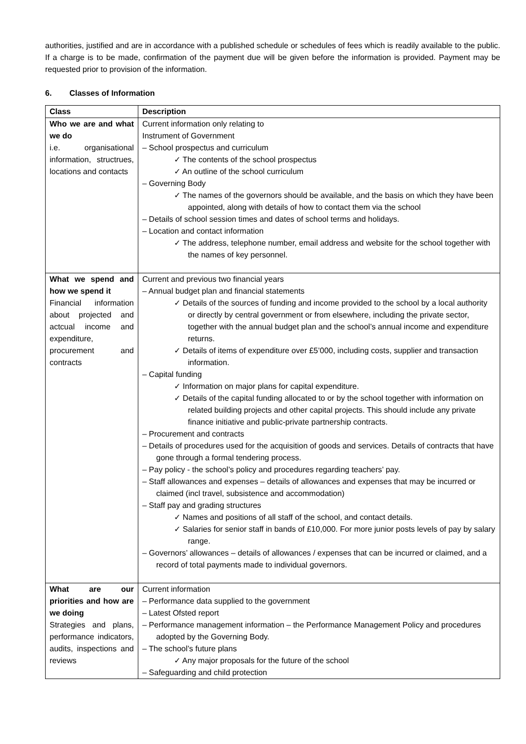authorities, justified and are in accordance with a published schedule or schedules of fees which is readily available to the public. If a charge is to be made, confirmation of the payment due will be given before the information is provided. Payment may be requested prior to provision of the information.
6. Classes of Information
| Class | Description |
| --- | --- |
| Who we are and what we do i.e. organisational information, structrues, locations and contacts | Current information only relating to Instrument of Government – School prospectus and curriculum ✓ The contents of the school prospectus ✓ An outline of the school curriculum – Governing Body ✓ The names of the governors should be available, and the basis on which they have been appointed, along with details of how to contact them via the school – Details of school session times and dates of school terms and holidays. – Location and contact information ✓ The address, telephone number, email address and website for the school together with the names of key personnel. |
| What we spend and how we spend it Financial information about projected and actcual income and expenditure, procurement and contracts | Current and previous two financial years – Annual budget plan and financial statements ✓ Details of the sources of funding and income provided to the school by a local authority or directly by central government or from elsewhere, including the private sector, together with the annual budget plan and the school’s annual income and expenditure returns. ✓ Details of items of expenditure over £5’000, including costs, supplier and transaction information. – Capital funding ✓ Information on major plans for capital expenditure. ✓ Details of the capital funding allocated to or by the school together with information on related building projects and other capital projects. This should include any private finance initiative and public-private partnership contracts. – Procurement and contracts – Details of procedures used for the acquisition of goods and services. Details of contracts that have gone through a formal tendering process. – Pay policy - the school’s policy and procedures regarding teachers’ pay. – Staff allowances and expenses – details of allowances and expenses that may be incurred or claimed (incl travel, subsistence and accommodation) – Staff pay and grading structures ✓ Names and positions of all staff of the school, and contact details. ✓ Salaries for senior staff in bands of £10,000. For more junior posts levels of pay by salary range. – Governors’ allowances – details of allowances / expenses that can be incurred or claimed, and a record of total payments made to individual governors. |
| What are our priorities and how are we doing Strategies and plans, performance indicators, audits, inspections and reviews | Current information – Performance data supplied to the government – Latest Ofsted report – Performance management information – the Performance Management Policy and procedures adopted by the Governing Body. – The school’s future plans ✓ Any major proposals for the future of the school – Safeguarding and child protection |